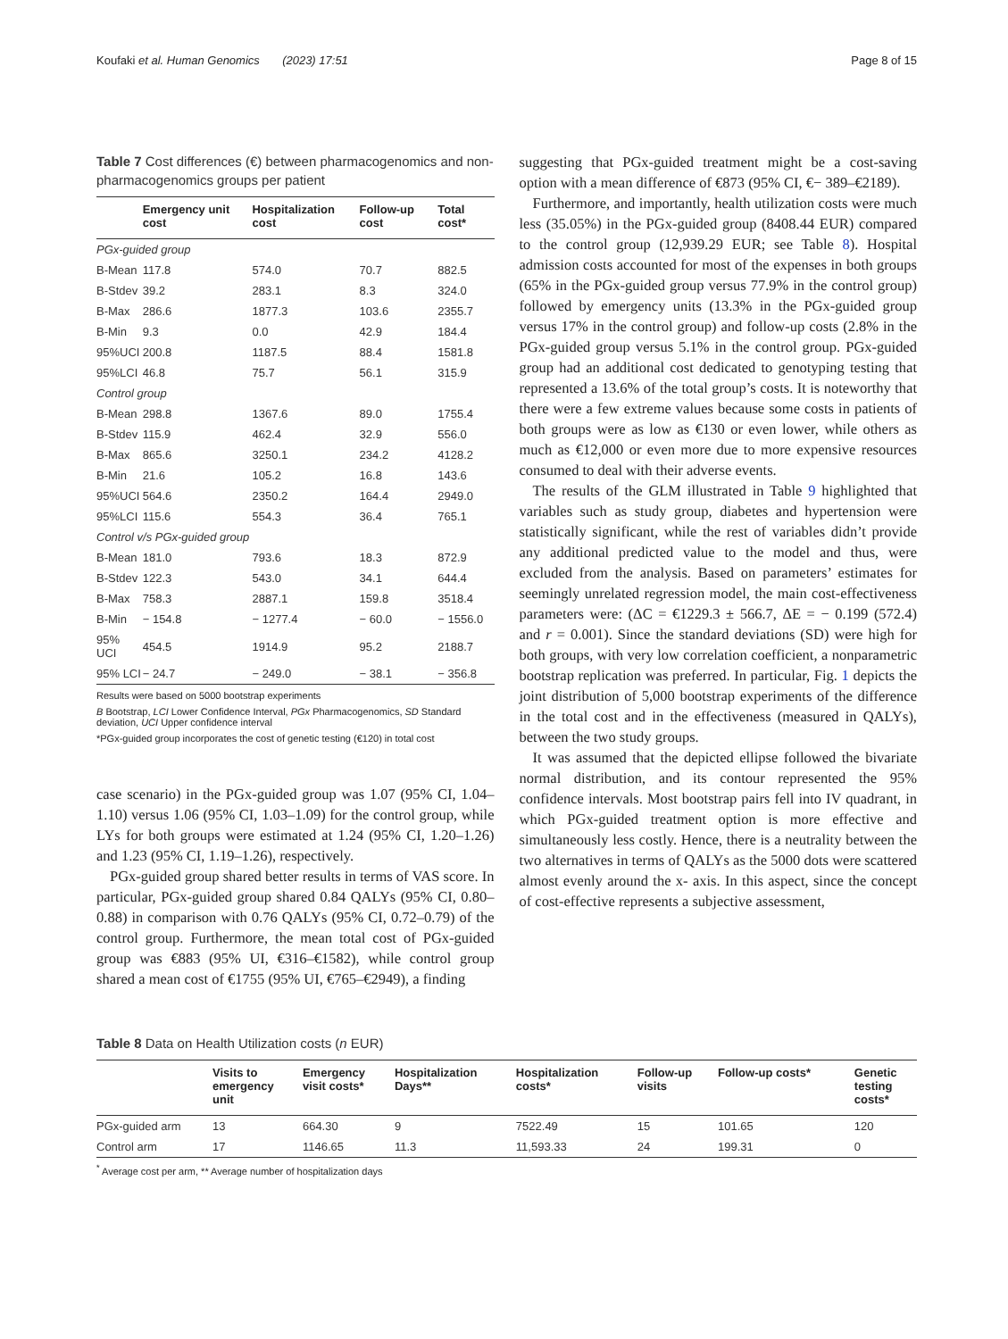Koufaki et al. Human Genomics (2023) 17:51 Page 8 of 15
Table 7 Cost differences (€) between pharmacogenomics and non-pharmacogenomics groups per patient
| | Emergency unit cost | Hospitalization cost | Follow-up cost | Total cost* |
| --- | --- | --- | --- | --- |
| PGx-guided group | | | | |
| B-Mean | 117.8 | 574.0 | 70.7 | 882.5 |
| B-Stdev | 39.2 | 283.1 | 8.3 | 324.0 |
| B-Max | 286.6 | 1877.3 | 103.6 | 2355.7 |
| B-Min | 9.3 | 0.0 | 42.9 | 184.4 |
| 95%UCI | 200.8 | 1187.5 | 88.4 | 1581.8 |
| 95%LCI | 46.8 | 75.7 | 56.1 | 315.9 |
| Control group | | | | |
| B-Mean | 298.8 | 1367.6 | 89.0 | 1755.4 |
| B-Stdev | 115.9 | 462.4 | 32.9 | 556.0 |
| B-Max | 865.6 | 3250.1 | 234.2 | 4128.2 |
| B-Min | 21.6 | 105.2 | 16.8 | 143.6 |
| 95%UCI | 564.6 | 2350.2 | 164.4 | 2949.0 |
| 95%LCI | 115.6 | 554.3 | 36.4 | 765.1 |
| Control v/s PGx-guided group | | | | |
| B-Mean | 181.0 | 793.6 | 18.3 | 872.9 |
| B-Stdev | 122.3 | 543.0 | 34.1 | 644.4 |
| B-Max | 758.3 | 2887.1 | 159.8 | 3518.4 |
| B-Min | − 154.8 | − 1277.4 | − 60.0 | − 1556.0 |
| 95% UCI | 454.5 | 1914.9 | 95.2 | 2188.7 |
| 95% LCI | − 24.7 | − 249.0 | − 38.1 | − 356.8 |
Results were based on 5000 bootstrap experiments
B Bootstrap, LCI Lower Confidence Interval, PGx Pharmacogenomics, SD Standard deviation, UCI Upper confidence interval
*PGx-guided group incorporates the cost of genetic testing (€120) in total cost
case scenario) in the PGx-guided group was 1.07 (95% CI, 1.04–1.10) versus 1.06 (95% CI, 1.03–1.09) for the control group, while LYs for both groups were estimated at 1.24 (95% CI, 1.20–1.26) and 1.23 (95% CI, 1.19–1.26), respectively.
PGx-guided group shared better results in terms of VAS score. In particular, PGx-guided group shared 0.84 QALYs (95% CI, 0.80–0.88) in comparison with 0.76 QALYs (95% CI, 0.72–0.79) of the control group. Furthermore, the mean total cost of PGx-guided group was €883 (95% UI, €316–€1582), while control group shared a mean cost of €1755 (95% UI, €765–€2949), a finding
suggesting that PGx-guided treatment might be a cost-saving option with a mean difference of €873 (95% CI, €− 389–€2189).
Furthermore, and importantly, health utilization costs were much less (35.05%) in the PGx-guided group (8408.44 EUR) compared to the control group (12,939.29 EUR; see Table 8). Hospital admission costs accounted for most of the expenses in both groups (65% in the PGx-guided group versus 77.9% in the control group) followed by emergency units (13.3% in the PGx-guided group versus 17% in the control group) and follow-up costs (2.8% in the PGx-guided group versus 5.1% in the control group. PGx-guided group had an additional cost dedicated to genotyping testing that represented a 13.6% of the total group’s costs. It is noteworthy that there were a few extreme values because some costs in patients of both groups were as low as €130 or even lower, while others as much as €12,000 or even more due to more expensive resources consumed to deal with their adverse events.
The results of the GLM illustrated in Table 9 highlighted that variables such as study group, diabetes and hypertension were statistically significant, while the rest of variables didn’t provide any additional predicted value to the model and thus, were excluded from the analysis. Based on parameters’ estimates for seemingly unrelated regression model, the main cost-effectiveness parameters were: (ΔC = €1229.3 ± 566.7, ΔE = − 0.199 (572.4) and r = 0.001). Since the standard deviations (SD) were high for both groups, with very low correlation coefficient, a nonparametric bootstrap replication was preferred. In particular, Fig. 1 depicts the joint distribution of 5,000 bootstrap experiments of the difference in the total cost and in the effectiveness (measured in QALYs), between the two study groups.
It was assumed that the depicted ellipse followed the bivariate normal distribution, and its contour represented the 95% confidence intervals. Most bootstrap pairs fell into IV quadrant, in which PGx-guided treatment option is more effective and simultaneously less costly. Hence, there is a neutrality between the two alternatives in terms of QALYs as the 5000 dots were scattered almost evenly around the x- axis. In this aspect, since the concept of cost-effective represents a subjective assessment,
Table 8 Data on Health Utilization costs (n EUR)
| | Visits to emergency unit | Emergency visit costs* | Hospitalization Days** | Hospitalization costs* | Follow-up visits | Follow-up costs* | Genetic testing costs* |
| --- | --- | --- | --- | --- | --- | --- | --- |
| PGx-guided arm | 13 | 664.30 | 9 | 7522.49 | 15 | 101.65 | 120 |
| Control arm | 17 | 1146.65 | 11.3 | 11,593.33 | 24 | 199.31 | 0 |
<sup>*</sup> Average cost per arm, ** Average number of hospitalization days